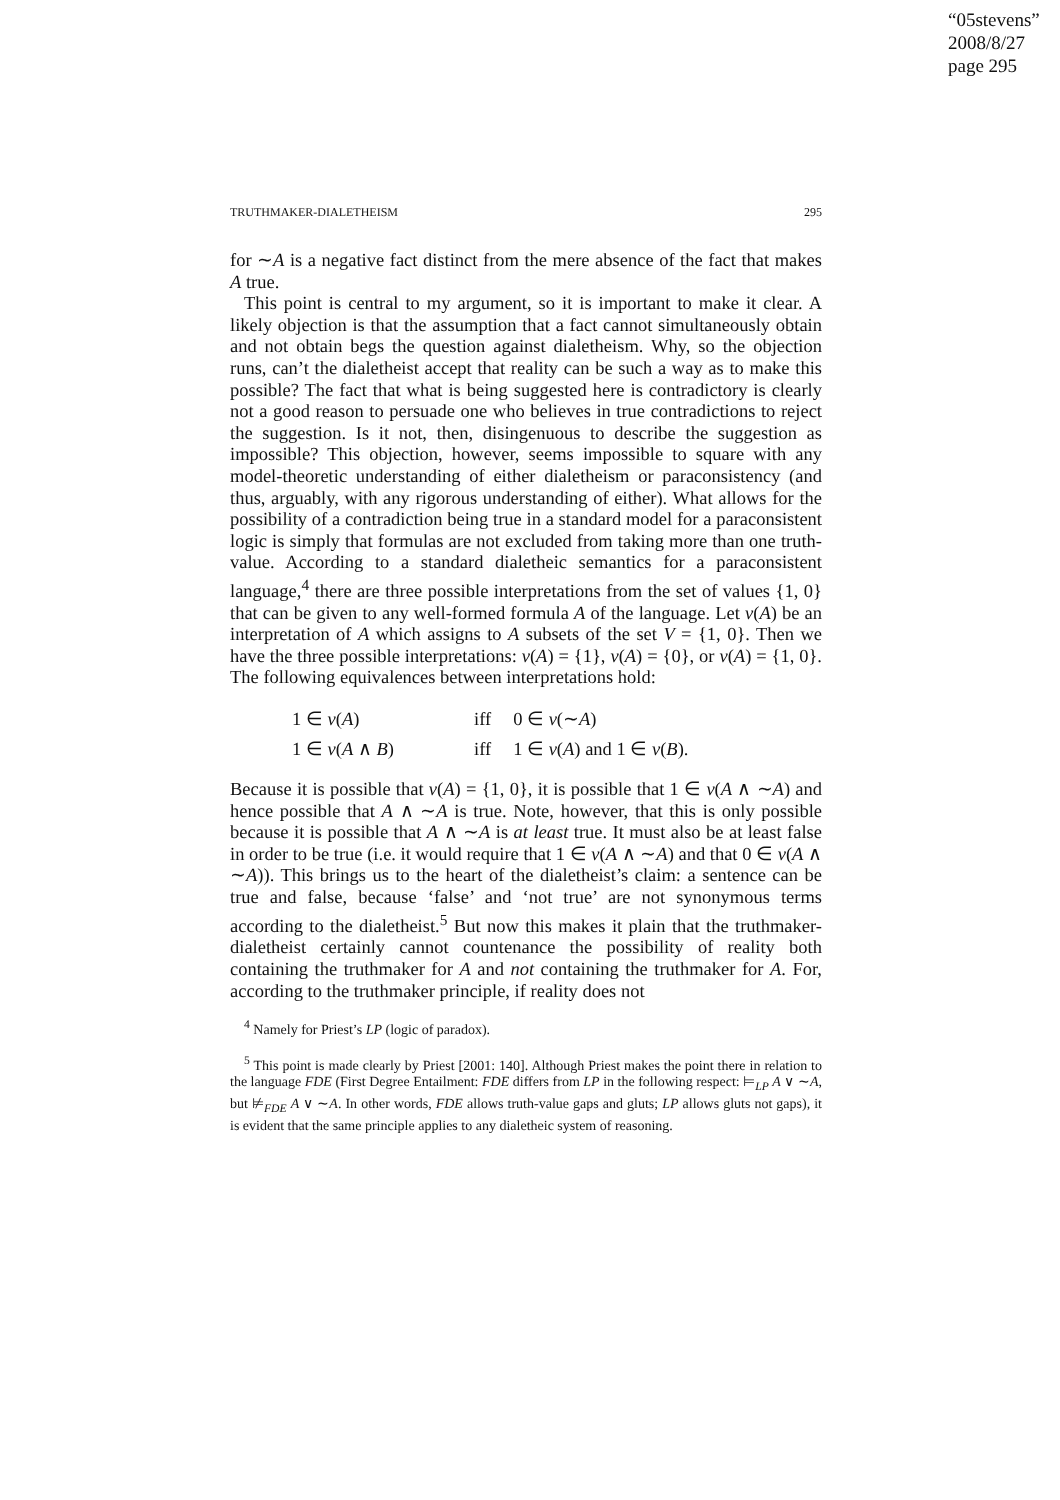“05stevens”
2008/8/27
page 295
TRUTHMAKER-DIALETHEISM 295
for ∼A is a negative fact distinct from the mere absence of the fact that makes A true.
This point is central to my argument, so it is important to make it clear. A likely objection is that the assumption that a fact cannot simultaneously obtain and not obtain begs the question against dialetheism. Why, so the objection runs, can’t the dialetheist accept that reality can be such a way as to make this possible? The fact that what is being suggested here is contradictory is clearly not a good reason to persuade one who believes in true contradictions to reject the suggestion. Is it not, then, disingenuous to describe the suggestion as impossible? This objection, however, seems impossible to square with any model-theoretic understanding of either dialetheism or paraconsistency (and thus, arguably, with any rigorous understanding of either). What allows for the possibility of a contradiction being true in a standard model for a paraconsistent logic is simply that formulas are not excluded from taking more than one truth-value. According to a standard dialetheic semantics for a paraconsistent language,<sup>4</sup> there are three possible interpretations from the set of values {1, 0} that can be given to any well-formed formula A of the language. Let v(A) be an interpretation of A which assigns to A subsets of the set V = {1, 0}. Then we have the three possible interpretations: v(A) = {1}, v(A) = {0}, or v(A) = {1, 0}. The following equivalences between interpretations hold:
| 1 ∈ v ( A ) | iff | 0 ∈ v (∼ A ) |
| 1 ∈ v ( A ∧ B ) | iff | 1 ∈ v ( A ) and 1 ∈ v ( B ). |
Because it is possible that v(A) = {1, 0}, it is possible that 1 ∈ v(A ∧ ∼A) and hence possible that A ∧ ∼A is true. Note, however, that this is only possible because it is possible that A ∧ ∼A is at least true. It must also be at least false in order to be true (i.e. it would require that 1 ∈ v(A ∧ ∼A) and that 0 ∈ v(A ∧ ∼A)). This brings us to the heart of the dialetheist’s claim: a sentence can be true and false, because ‘false’ and ‘not true’ are not synonymous terms according to the dialetheist.<sup>5</sup> But now this makes it plain that the truthmaker-dialetheist certainly cannot countenance the possibility of reality both containing the truthmaker for A and not containing the truthmaker for A. For, according to the truthmaker principle, if reality does not
<sup>4</sup> Namely for Priest’s LP (logic of paradox).
<sup>5</sup> This point is made clearly by Priest [2001: 140]. Although Priest makes the point there in relation to the language FDE (First Degree Entailment: FDE differs from LP in the following respect: ⊨<sub>LP</sub> A ∨ ∼A, but ⊭<sub>FDE</sub> A ∨ ∼A. In other words, FDE allows truth-value gaps and gluts; LP allows gluts not gaps), it is evident that the same principle applies to any dialetheic system of reasoning.